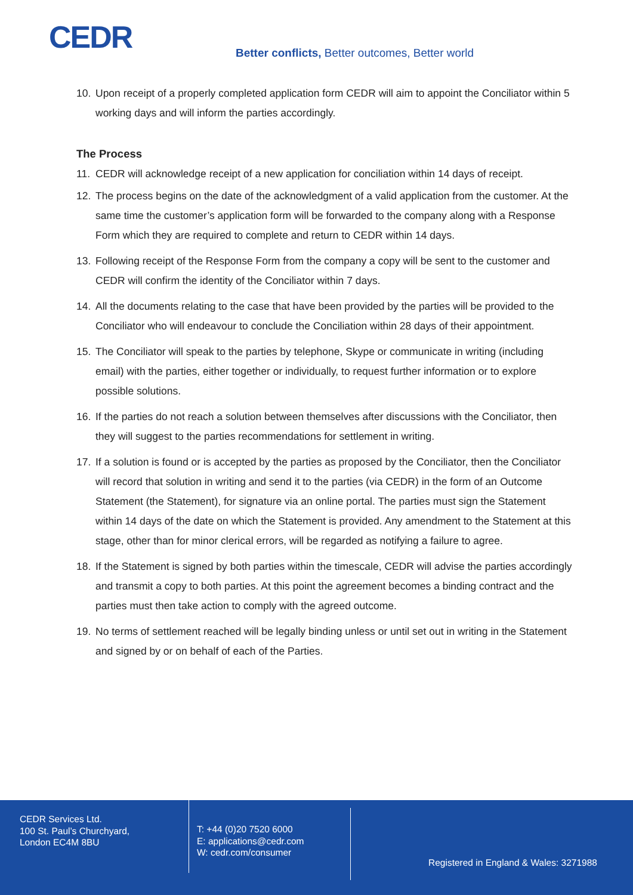CEDR
Better conflicts, Better outcomes, Better world
10. Upon receipt of a properly completed application form CEDR will aim to appoint the Conciliator within 5 working days and will inform the parties accordingly.
The Process
11. CEDR will acknowledge receipt of a new application for conciliation within 14 days of receipt.
12. The process begins on the date of the acknowledgment of a valid application from the customer. At the same time the customer’s application form will be forwarded to the company along with a Response Form which they are required to complete and return to CEDR within 14 days.
13. Following receipt of the Response Form from the company a copy will be sent to the customer and CEDR will confirm the identity of the Conciliator within 7 days.
14. All the documents relating to the case that have been provided by the parties will be provided to the Conciliator who will endeavour to conclude the Conciliation within 28 days of their appointment.
15. The Conciliator will speak to the parties by telephone, Skype or communicate in writing (including email) with the parties, either together or individually, to request further information or to explore possible solutions.
16. If the parties do not reach a solution between themselves after discussions with the Conciliator, then they will suggest to the parties recommendations for settlement in writing.
17. If a solution is found or is accepted by the parties as proposed by the Conciliator, then the Conciliator will record that solution in writing and send it to the parties (via CEDR) in the form of an Outcome Statement (the Statement), for signature via an online portal. The parties must sign the Statement within 14 days of the date on which the Statement is provided. Any amendment to the Statement at this stage, other than for minor clerical errors, will be regarded as notifying a failure to agree.
18. If the Statement is signed by both parties within the timescale, CEDR will advise the parties accordingly and transmit a copy to both parties. At this point the agreement becomes a binding contract and the parties must then take action to comply with the agreed outcome.
19. No terms of settlement reached will be legally binding unless or until set out in writing in the Statement and signed by or on behalf of each of the Parties.
CEDR Services Ltd.
100 St. Paul’s Churchyard,
London EC4M 8BU
T: +44 (0)20 7520 6000
E: applications@cedr.com
W: cedr.com/consumer
Registered in England & Wales: 3271988